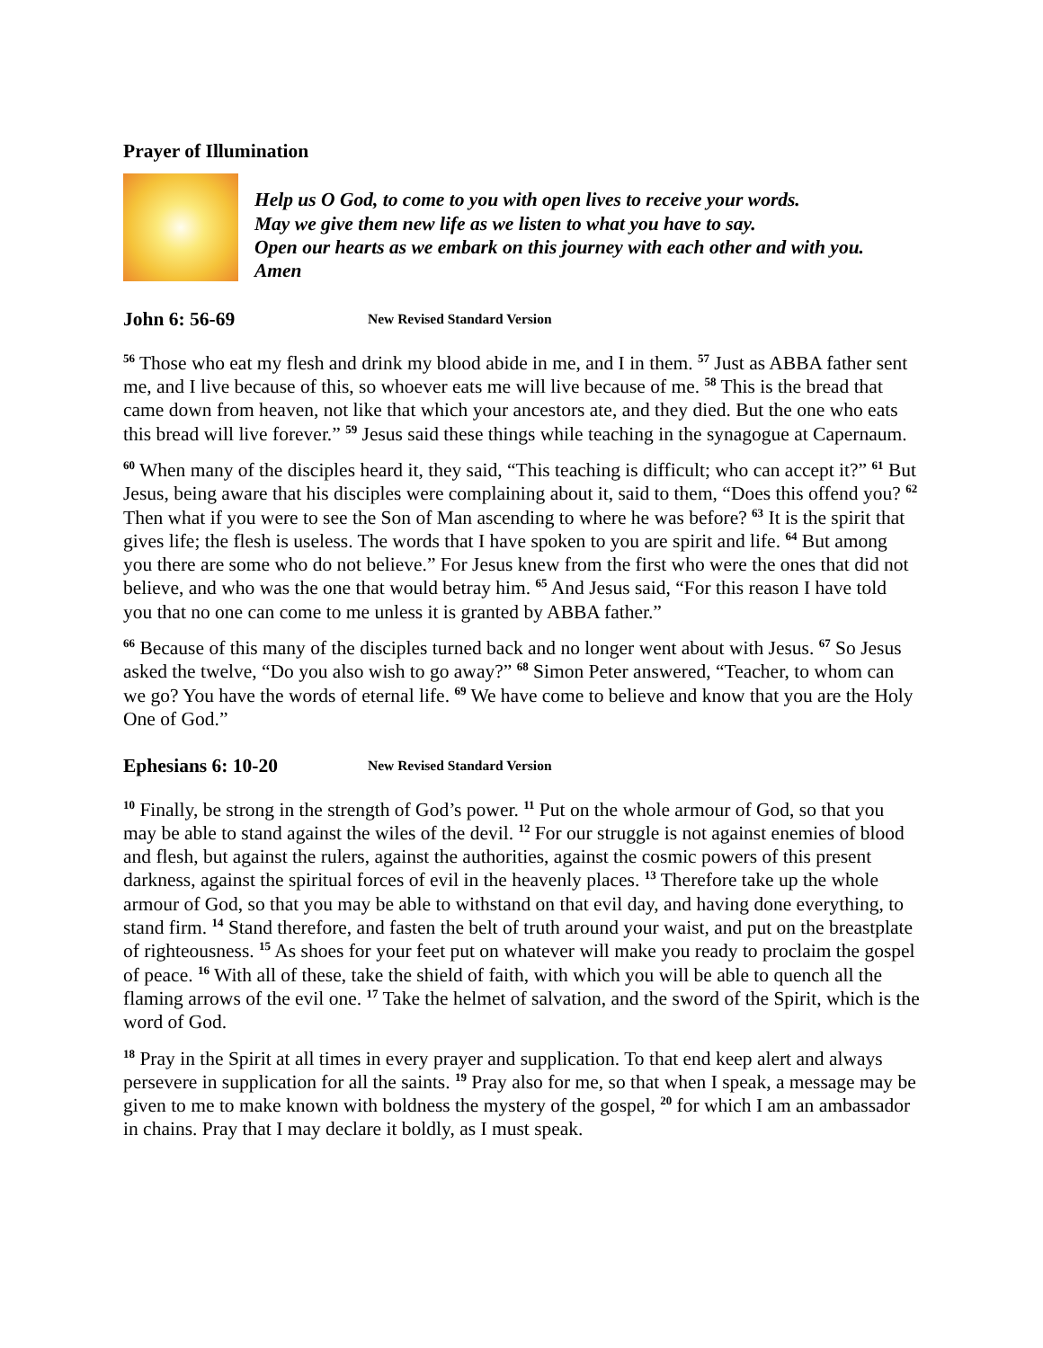Prayer of Illumination
Help us O God, to come to you with open lives to receive your words.
May we give them new life as we listen to what you have to say.
Open our hearts as we embark on this journey with each other and with you. Amen
John 6: 56-69 New Revised Standard Version
<sup>56</sup> Those who eat my flesh and drink my blood abide in me, and I in them. <sup>57</sup> Just as ABBA father sent me, and I live because of this, so whoever eats me will live because of me. <sup>58</sup> This is the bread that came down from heaven, not like that which your ancestors ate, and they died. But the one who eats this bread will live forever.” <sup>59</sup> Jesus said these things while teaching in the synagogue at Capernaum.
<sup>60</sup> When many of the disciples heard it, they said, “This teaching is difficult; who can accept it?” <sup>61</sup> But Jesus, being aware that his disciples were complaining about it, said to them, “Does this offend you? <sup>62</sup> Then what if you were to see the Son of Man ascending to where he was before? <sup>63</sup> It is the spirit that gives life; the flesh is useless. The words that I have spoken to you are spirit and life. <sup>64</sup> But among you there are some who do not believe.” For Jesus knew from the first who were the ones that did not believe, and who was the one that would betray him. <sup>65</sup> And Jesus said, “For this reason I have told you that no one can come to me unless it is granted by ABBA father.”
<sup>66</sup> Because of this many of the disciples turned back and no longer went about with Jesus. <sup>67</sup> So Jesus asked the twelve, “Do you also wish to go away?” <sup>68</sup> Simon Peter answered, “Teacher, to whom can we go? You have the words of eternal life. <sup>69</sup> We have come to believe and know that you are the Holy One of God.”
Ephesians 6: 10-20 New Revised Standard Version
<sup>10</sup> Finally, be strong in the strength of God’s power. <sup>11</sup> Put on the whole armour of God, so that you may be able to stand against the wiles of the devil. <sup>12</sup> For our struggle is not against enemies of blood and flesh, but against the rulers, against the authorities, against the cosmic powers of this present darkness, against the spiritual forces of evil in the heavenly places. <sup>13</sup> Therefore take up the whole armour of God, so that you may be able to withstand on that evil day, and having done everything, to stand firm. <sup>14</sup> Stand therefore, and fasten the belt of truth around your waist, and put on the breastplate of righteousness. <sup>15</sup> As shoes for your feet put on whatever will make you ready to proclaim the gospel of peace. <sup>16</sup> With all of these, take the shield of faith, with which you will be able to quench all the flaming arrows of the evil one. <sup>17</sup> Take the helmet of salvation, and the sword of the Spirit, which is the word of God.
<sup>18</sup> Pray in the Spirit at all times in every prayer and supplication. To that end keep alert and always persevere in supplication for all the saints. <sup>19</sup> Pray also for me, so that when I speak, a message may be given to me to make known with boldness the mystery of the gospel, <sup>20</sup> for which I am an ambassador in chains. Pray that I may declare it boldly, as I must speak.